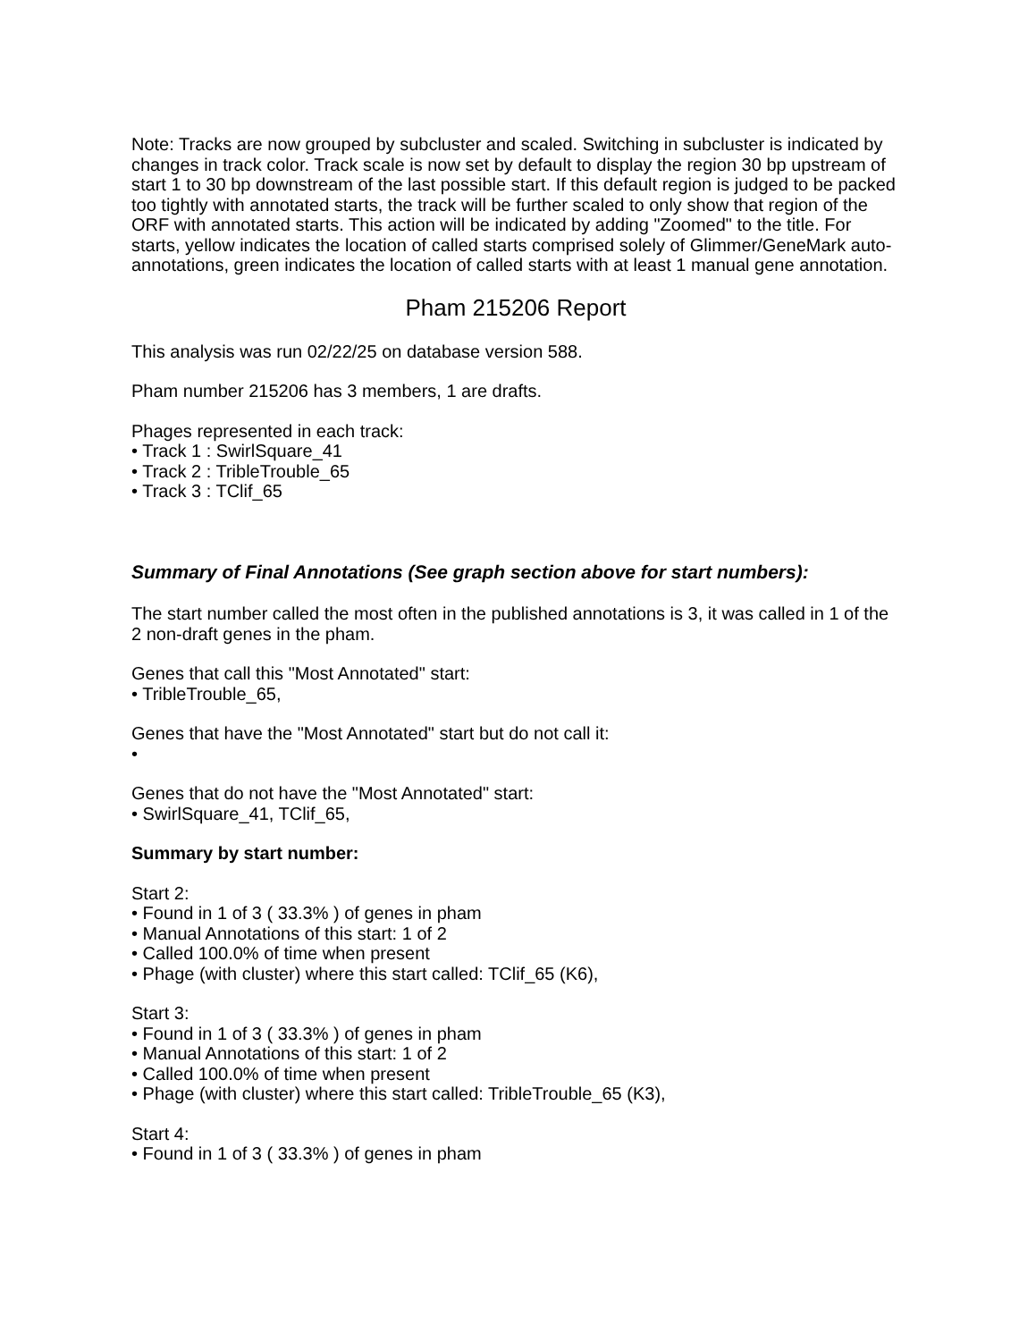Note: Tracks are now grouped by subcluster and scaled. Switching in subcluster is indicated by changes in track color. Track scale is now set by default to display the region 30 bp upstream of start 1 to 30 bp downstream of the last possible start. If this default region is judged to be packed too tightly with annotated starts, the track will be further scaled to only show that region of the ORF with annotated starts. This action will be indicated by adding "Zoomed" to the title. For starts, yellow indicates the location of called starts comprised solely of Glimmer/GeneMark auto-annotations, green indicates the location of called starts with at least 1 manual gene annotation.
Pham 215206 Report
This analysis was run 02/22/25 on database version 588.
Pham number 215206 has 3 members, 1 are drafts.
Phages represented in each track:
• Track 1 : SwirlSquare_41
• Track 2 : TribleTrouble_65
• Track 3 : TClif_65
Summary of Final Annotations (See graph section above for start numbers):
The start number called the most often in the published annotations is 3, it was called in 1 of the 2 non-draft genes in the pham.
Genes that call this "Most Annotated" start:
• TribleTrouble_65,
Genes that have the "Most Annotated" start but do not call it:
•
Genes that do not have the "Most Annotated" start:
• SwirlSquare_41, TClif_65,
Summary by start number:
Start 2:
• Found in 1 of 3 ( 33.3% ) of genes in pham
• Manual Annotations of this start: 1 of 2
• Called 100.0% of time when present
• Phage (with cluster) where this start called: TClif_65 (K6),
Start 3:
• Found in 1 of 3 ( 33.3% ) of genes in pham
• Manual Annotations of this start: 1 of 2
• Called 100.0% of time when present
• Phage (with cluster) where this start called: TribleTrouble_65 (K3),
Start 4:
• Found in 1 of 3 ( 33.3% ) of genes in pham